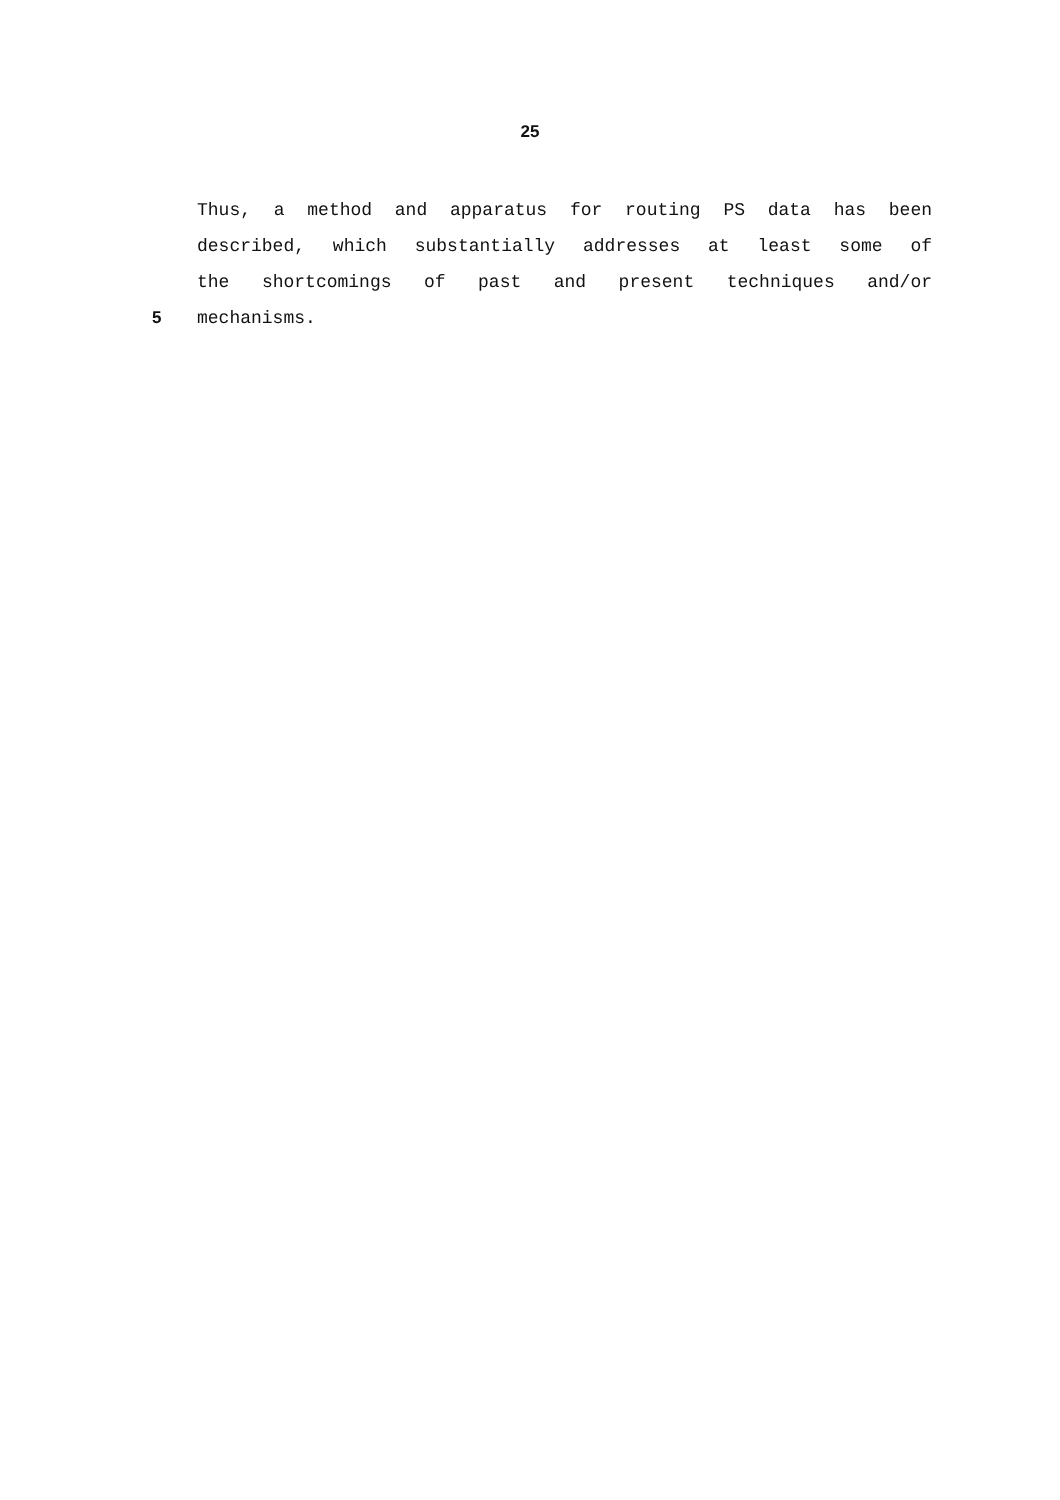25
Thus, a method and apparatus for routing PS data has been
described, which substantially addresses at least some of
the shortcomings of past and present techniques and/or
5 mechanisms.